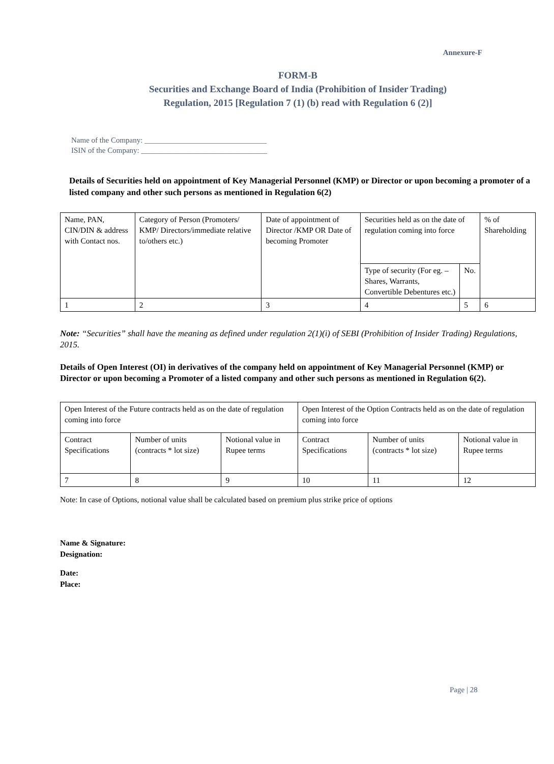Annexure-F
FORM-B
Securities and Exchange Board of India (Prohibition of Insider Trading)
Regulation, 2015 [Regulation 7 (1) (b) read with Regulation 6 (2)]
Name of the Company: ________________________________
ISIN of the Company: _________________________________
Details of Securities held on appointment of Key Managerial Personnel (KMP) or Director or upon becoming a promoter of a listed company and other such persons as mentioned in Regulation 6(2)
| Name, PAN, CIN/DIN & address with Contact nos. | Category of Person (Promoters/ KMP/ Directors/immediate relative to/others etc.) | Date of appointment of Director /KMP OR Date of becoming Promoter | Securities held as on the date of regulation coming into force | | % of Shareholding |
| | | | Type of security (For eg. – Shares, Warrants, Convertible Debentures etc.) | No. | |
| 1 | 2 | 3 | 4 | 5 | 6 |
Note: “Securities” shall have the meaning as defined under regulation 2(1)(i) of SEBI (Prohibition of Insider Trading) Regulations, 2015.
Details of Open Interest (OI) in derivatives of the company held on appointment of Key Managerial Personnel (KMP) or Director or upon becoming a Promoter of a listed company and other such persons as mentioned in Regulation 6(2).
| Open Interest of the Future contracts held as on the date of regulation coming into force | | | Open Interest of the Option Contracts held as on the date of regulation coming into force | | |
| Contract Specifications | Number of units (contracts * lot size) | Notional value in Rupee terms | Contract Specifications | Number of units (contracts * lot size) | Notional value in Rupee terms |
| 7 | 8 | 9 | 10 | 11 | 12 |
Note: In case of Options, notional value shall be calculated based on premium plus strike price of options
Name & Signature:
Designation:
Date:
Place:
Page | 28